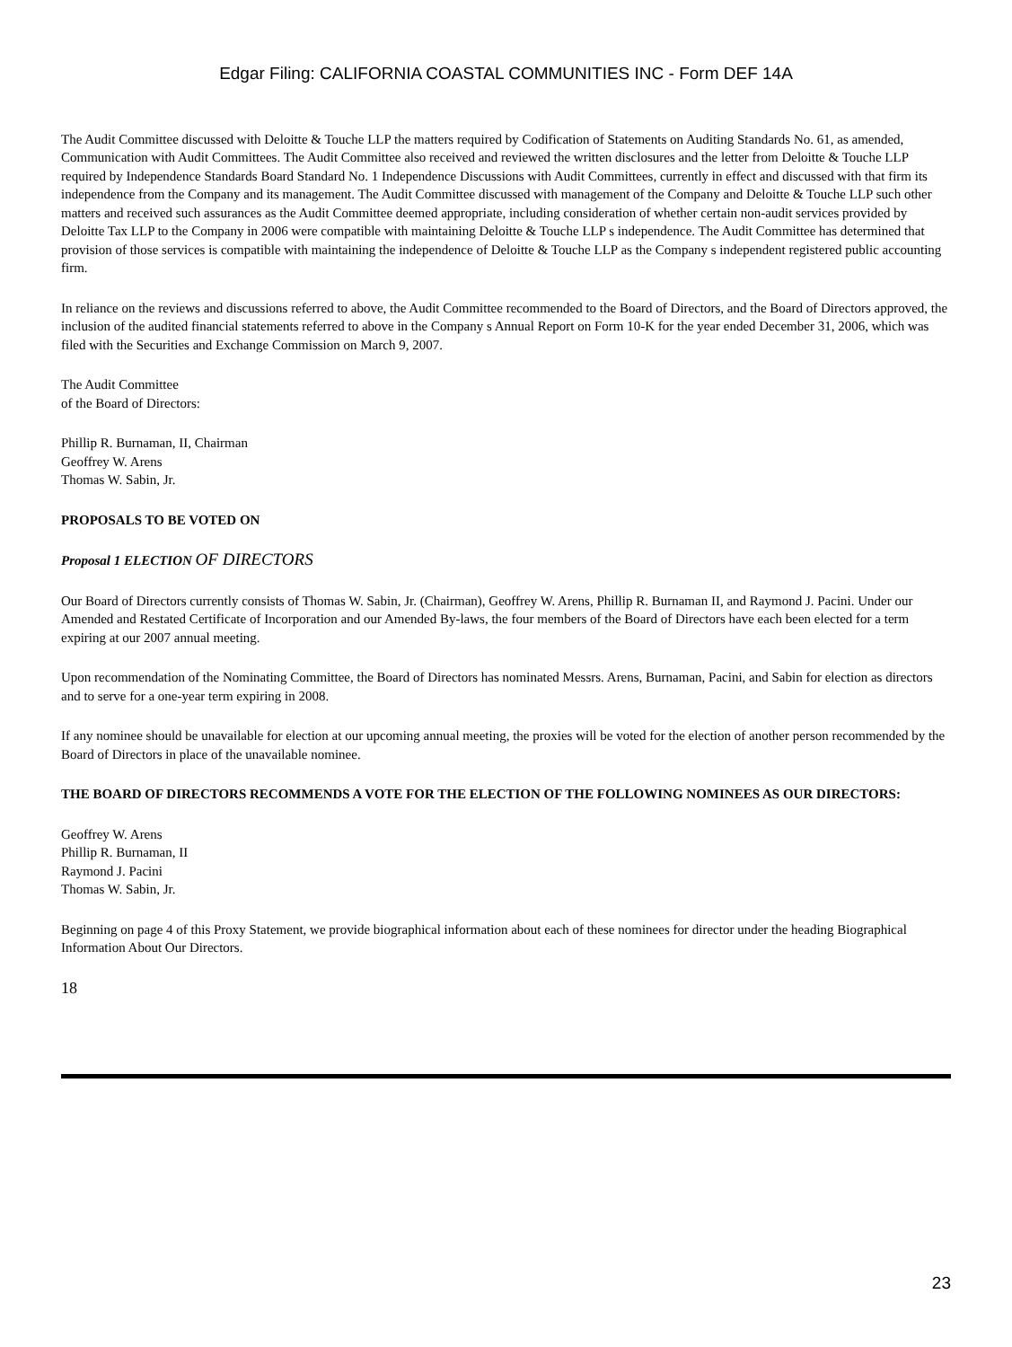Edgar Filing: CALIFORNIA COASTAL COMMUNITIES INC - Form DEF 14A
The Audit Committee discussed with Deloitte & Touche LLP the matters required by Codification of Statements on Auditing Standards No. 61, as amended, Communication with Audit Committees. The Audit Committee also received and reviewed the written disclosures and the letter from Deloitte & Touche LLP required by Independence Standards Board Standard No. 1 Independence Discussions with Audit Committees, currently in effect and discussed with that firm its independence from the Company and its management. The Audit Committee discussed with management of the Company and Deloitte & Touche LLP such other matters and received such assurances as the Audit Committee deemed appropriate, including consideration of whether certain non-audit services provided by Deloitte Tax LLP to the Company in 2006 were compatible with maintaining Deloitte & Touche LLP s independence. The Audit Committee has determined that provision of those services is compatible with maintaining the independence of Deloitte & Touche LLP as the Company s independent registered public accounting firm.
In reliance on the reviews and discussions referred to above, the Audit Committee recommended to the Board of Directors, and the Board of Directors approved, the inclusion of the audited financial statements referred to above in the Company s Annual Report on Form 10-K for the year ended December 31, 2006, which was filed with the Securities and Exchange Commission on March 9, 2007.
The Audit Committee
of the Board of Directors:
Phillip R. Burnaman, II, Chairman
Geoffrey W. Arens
Thomas W. Sabin, Jr.
PROPOSALS TO BE VOTED ON
Proposal 1 ELECTION OF DIRECTORS
Our Board of Directors currently consists of Thomas W. Sabin, Jr. (Chairman), Geoffrey W. Arens, Phillip R. Burnaman II, and Raymond J. Pacini. Under our Amended and Restated Certificate of Incorporation and our Amended By-laws, the four members of the Board of Directors have each been elected for a term expiring at our 2007 annual meeting.
Upon recommendation of the Nominating Committee, the Board of Directors has nominated Messrs. Arens, Burnaman, Pacini, and Sabin for election as directors and to serve for a one-year term expiring in 2008.
If any nominee should be unavailable for election at our upcoming annual meeting, the proxies will be voted for the election of another person recommended by the Board of Directors in place of the unavailable nominee.
THE BOARD OF DIRECTORS RECOMMENDS A VOTE FOR THE ELECTION OF THE FOLLOWING NOMINEES AS OUR DIRECTORS:
Geoffrey W. Arens
Phillip R. Burnaman, II
Raymond J. Pacini
Thomas W. Sabin, Jr.
Beginning on page 4 of this Proxy Statement, we provide biographical information about each of these nominees for director under the heading Biographical Information About Our Directors.
18
23